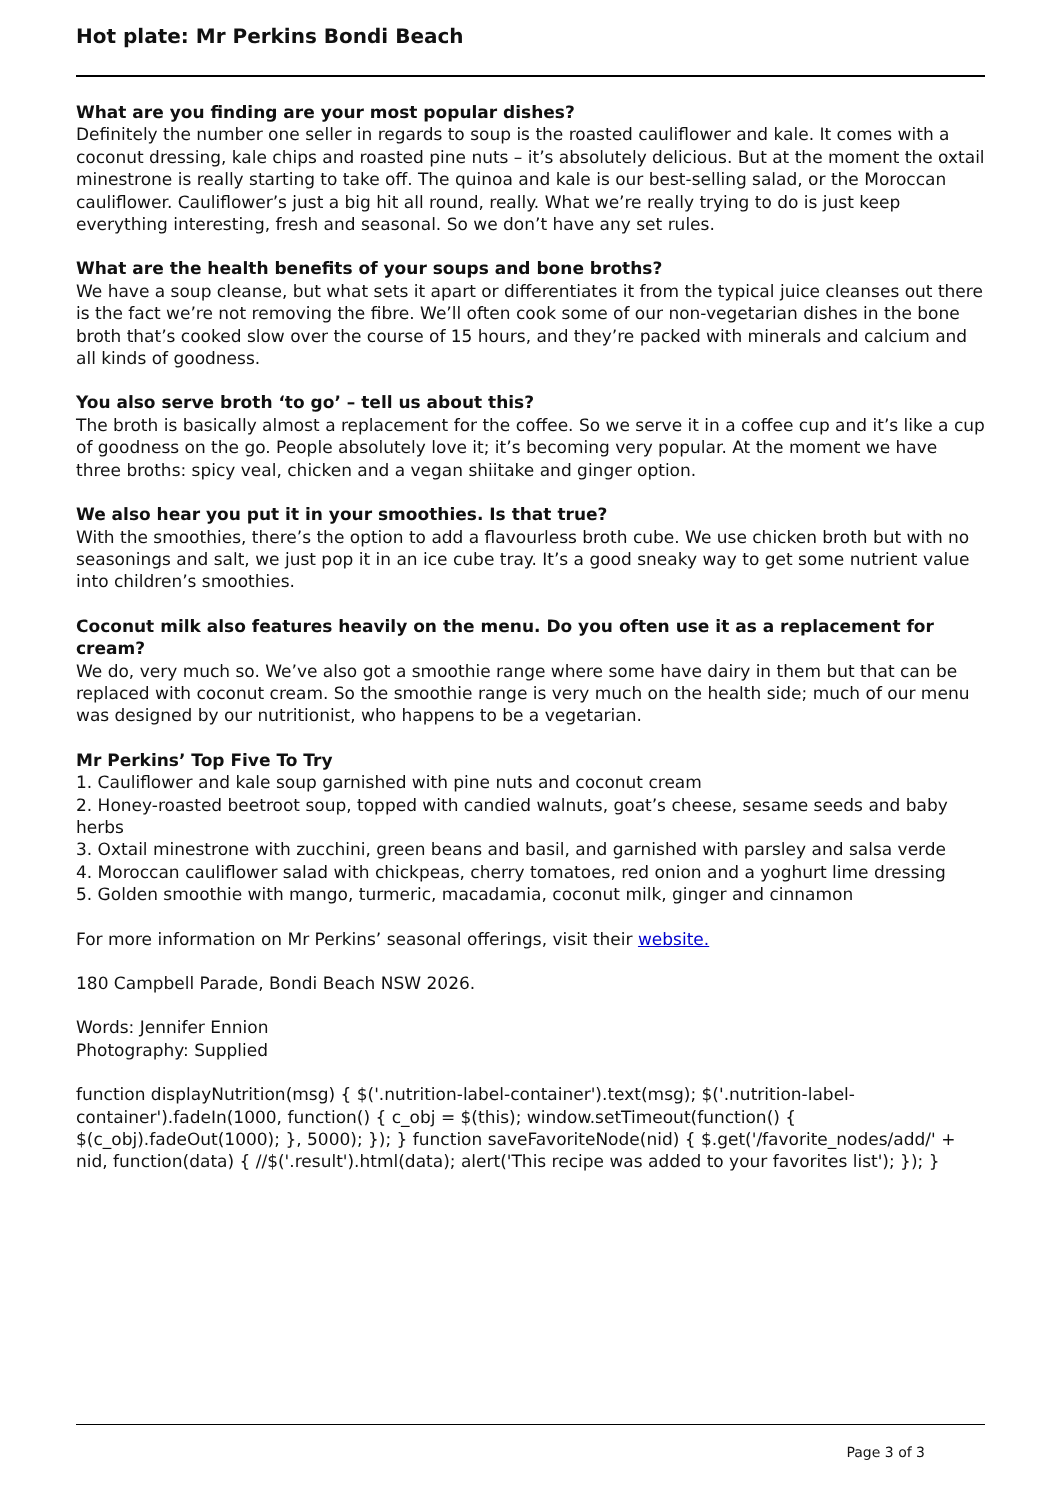Hot plate: Mr Perkins Bondi Beach
What are you finding are your most popular dishes?
Definitely the number one seller in regards to soup is the roasted cauliflower and kale. It comes with a coconut dressing, kale chips and roasted pine nuts – it’s absolutely delicious. But at the moment the oxtail minestrone is really starting to take off. The quinoa and kale is our best-selling salad, or the Moroccan cauliflower. Cauliflower’s just a big hit all round, really. What we’re really trying to do is just keep everything interesting, fresh and seasonal. So we don’t have any set rules.
What are the health benefits of your soups and bone broths?
We have a soup cleanse, but what sets it apart or differentiates it from the typical juice cleanses out there is the fact we’re not removing the fibre. We’ll often cook some of our non-vegetarian dishes in the bone broth that’s cooked slow over the course of 15 hours, and they’re packed with minerals and calcium and all kinds of goodness.
You also serve broth ‘to go’ – tell us about this?
The broth is basically almost a replacement for the coffee. So we serve it in a coffee cup and it’s like a cup of goodness on the go. People absolutely love it; it’s becoming very popular. At the moment we have three broths: spicy veal, chicken and a vegan shiitake and ginger option.
We also hear you put it in your smoothies. Is that true?
With the smoothies, there’s the option to add a flavourless broth cube. We use chicken broth but with no seasonings and salt, we just pop it in an ice cube tray. It’s a good sneaky way to get some nutrient value into children’s smoothies.
Coconut milk also features heavily on the menu. Do you often use it as a replacement for cream?
We do, very much so. We’ve also got a smoothie range where some have dairy in them but that can be replaced with coconut cream. So the smoothie range is very much on the health side; much of our menu was designed by our nutritionist, who happens to be a vegetarian.
Mr Perkins’ Top Five To Try
1. Cauliflower and kale soup garnished with pine nuts and coconut cream
2. Honey-roasted beetroot soup, topped with candied walnuts, goat’s cheese, sesame seeds and baby herbs
3. Oxtail minestrone with zucchini, green beans and basil, and garnished with parsley and salsa verde
4. Moroccan cauliflower salad with chickpeas, cherry tomatoes, red onion and a yoghurt lime dressing
5. Golden smoothie with mango, turmeric, macadamia, coconut milk, ginger and cinnamon
For more information on Mr Perkins’ seasonal offerings, visit their website.
180 Campbell Parade, Bondi Beach NSW 2026.
Words: Jennifer Ennion
Photography: Supplied
function displayNutrition(msg) { $('.nutrition-label-container').text(msg); $('.nutrition-label-container').fadeIn(1000, function() { c_obj = $(this); window.setTimeout(function() { $(c_obj).fadeOut(1000); }, 5000); }); } function saveFavoriteNode(nid) { $.get('/favorite_nodes/add/' + nid, function(data) { //$('.result').html(data); alert('This recipe was added to your favorites list'); }); }
Page 3 of 3